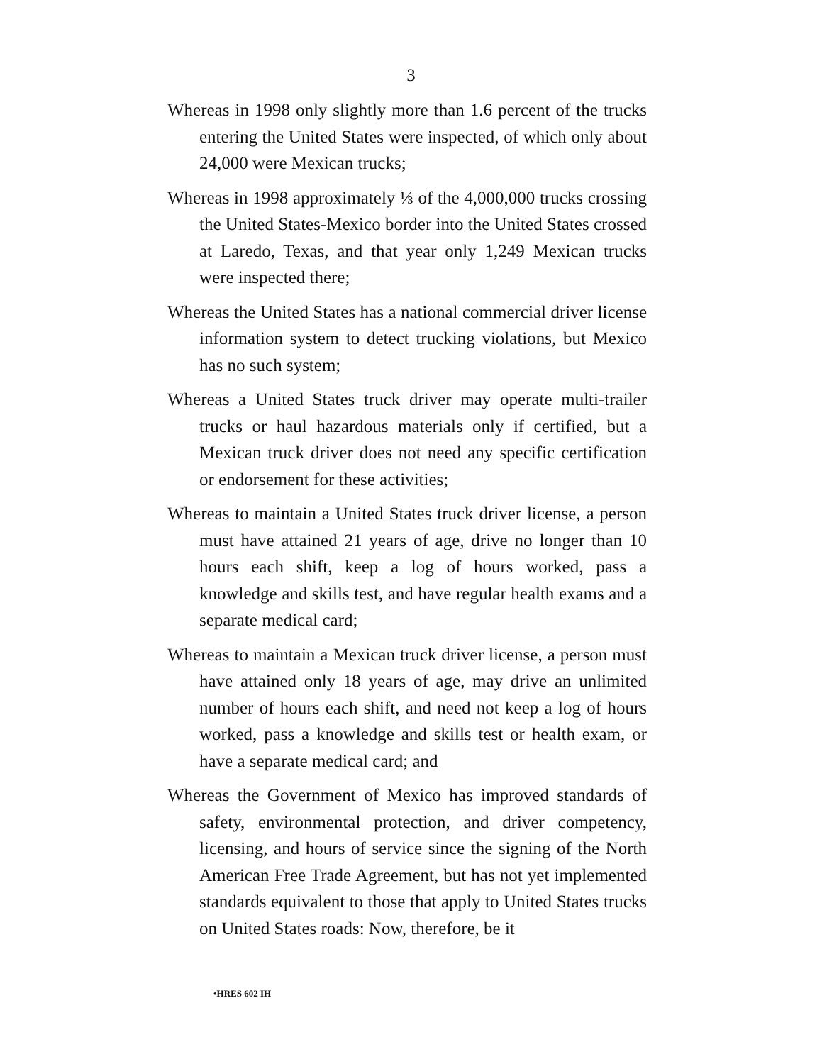3
Whereas in 1998 only slightly more than 1.6 percent of the trucks entering the United States were inspected, of which only about 24,000 were Mexican trucks;
Whereas in 1998 approximately ⅓ of the 4,000,000 trucks crossing the United States-Mexico border into the United States crossed at Laredo, Texas, and that year only 1,249 Mexican trucks were inspected there;
Whereas the United States has a national commercial driver license information system to detect trucking violations, but Mexico has no such system;
Whereas a United States truck driver may operate multi-trailer trucks or haul hazardous materials only if certified, but a Mexican truck driver does not need any specific certification or endorsement for these activities;
Whereas to maintain a United States truck driver license, a person must have attained 21 years of age, drive no longer than 10 hours each shift, keep a log of hours worked, pass a knowledge and skills test, and have regular health exams and a separate medical card;
Whereas to maintain a Mexican truck driver license, a person must have attained only 18 years of age, may drive an unlimited number of hours each shift, and need not keep a log of hours worked, pass a knowledge and skills test or health exam, or have a separate medical card; and
Whereas the Government of Mexico has improved standards of safety, environmental protection, and driver competency, licensing, and hours of service since the signing of the North American Free Trade Agreement, but has not yet implemented standards equivalent to those that apply to United States trucks on United States roads: Now, therefore, be it
•HRES 602 IH